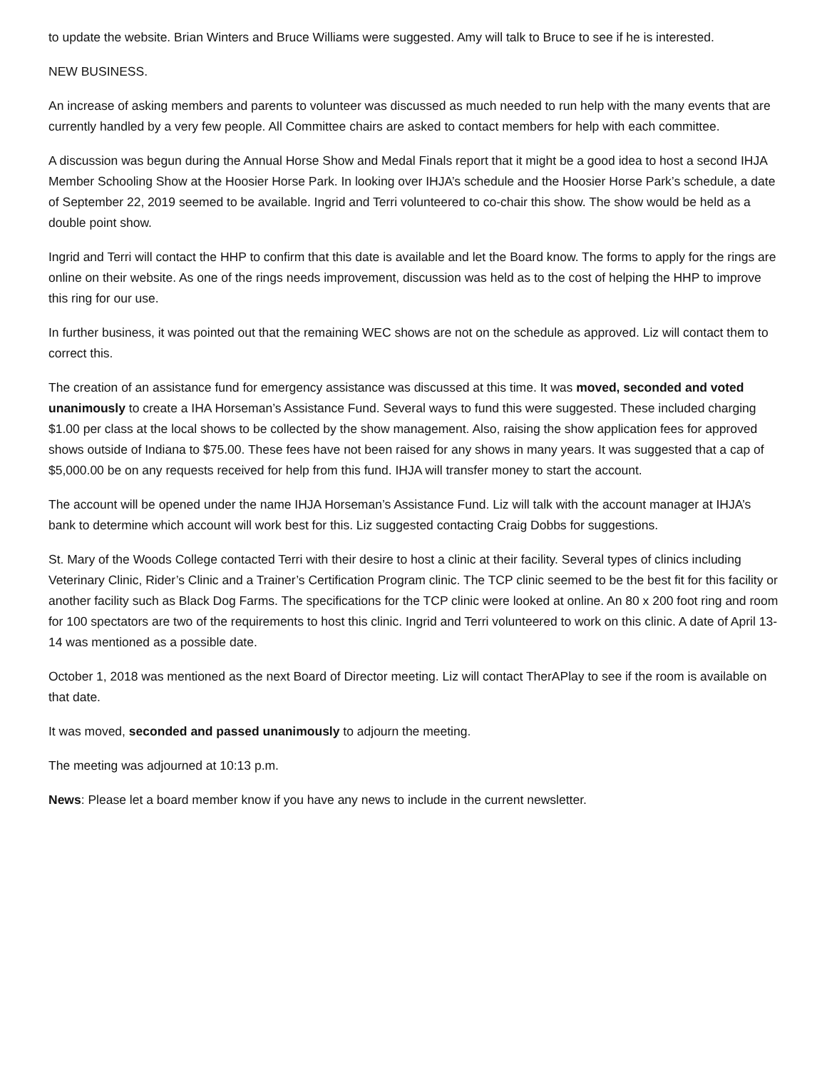to update the website. Brian Winters and Bruce Williams were suggested. Amy will talk to Bruce to see if he is interested.
NEW BUSINESS.
An increase of asking members and parents to volunteer was discussed as much needed to run help with the many events that are currently handled by a very few people. All Committee chairs are asked to contact members for help with each committee.
A discussion was begun during the Annual Horse Show and Medal Finals report that it might be a good idea to host a second IHJA Member Schooling Show at the Hoosier Horse Park. In looking over IHJA’s schedule and the Hoosier Horse Park’s schedule, a date of September 22, 2019 seemed to be available. Ingrid and Terri volunteered to co-chair this show. The show would be held as a double point show.
Ingrid and Terri will contact the HHP to confirm that this date is available and let the Board know. The forms to apply for the rings are online on their website. As one of the rings needs improvement, discussion was held as to the cost of helping the HHP to improve this ring for our use.
In further business, it was pointed out that the remaining WEC shows are not on the schedule as approved. Liz will contact them to correct this.
The creation of an assistance fund for emergency assistance was discussed at this time. It was moved, seconded and voted unanimously to create a IHA Horseman’s Assistance Fund. Several ways to fund this were suggested. These included charging $1.00 per class at the local shows to be collected by the show management. Also, raising the show application fees for approved shows outside of Indiana to $75.00. These fees have not been raised for any shows in many years. It was suggested that a cap of $5,000.00 be on any requests received for help from this fund. IHJA will transfer money to start the account.
The account will be opened under the name IHJA Horseman’s Assistance Fund. Liz will talk with the account manager at IHJA’s bank to determine which account will work best for this. Liz suggested contacting Craig Dobbs for suggestions.
St. Mary of the Woods College contacted Terri with their desire to host a clinic at their facility. Several types of clinics including Veterinary Clinic, Rider’s Clinic and a Trainer’s Certification Program clinic. The TCP clinic seemed to be the best fit for this facility or another facility such as Black Dog Farms. The specifications for the TCP clinic were looked at online. An 80 x 200 foot ring and room for 100 spectators are two of the requirements to host this clinic. Ingrid and Terri volunteered to work on this clinic. A date of April 13-14 was mentioned as a possible date.
October 1, 2018 was mentioned as the next Board of Director meeting. Liz will contact TherAPlay to see if the room is available on that date.
It was moved, seconded and passed unanimously to adjourn the meeting.
The meeting was adjourned at 10:13 p.m.
News: Please let a board member know if you have any news to include in the current newsletter.